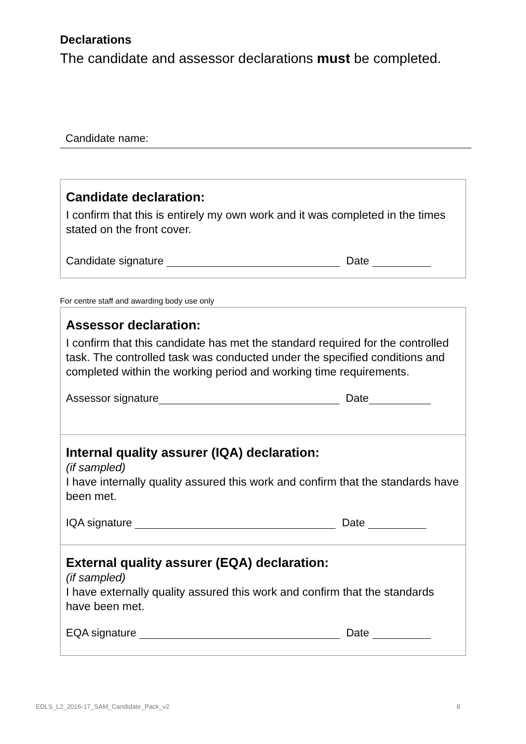Declarations
The candidate and assessor declarations must be completed.
Candidate name:
Candidate declaration:
I confirm that this is entirely my own work and it was completed in the times stated on the front cover.
Candidate signature Date
For centre staff and awarding body use only
Assessor declaration:
I confirm that this candidate has met the standard required for the controlled task. The controlled task was conducted under the specified conditions and completed within the working period and working time requirements.
Assessor signature Date
Internal quality assurer (IQA) declaration:
(if sampled)
I have internally quality assured this work and confirm that the standards have been met.
IQA signature Date
External quality assurer (EQA) declaration:
(if sampled)
I have externally quality assured this work and confirm that the standards have been met.
EQA signature Date
EDLS_L2_2016-17_SAM_Candidate_Pack_v2
8